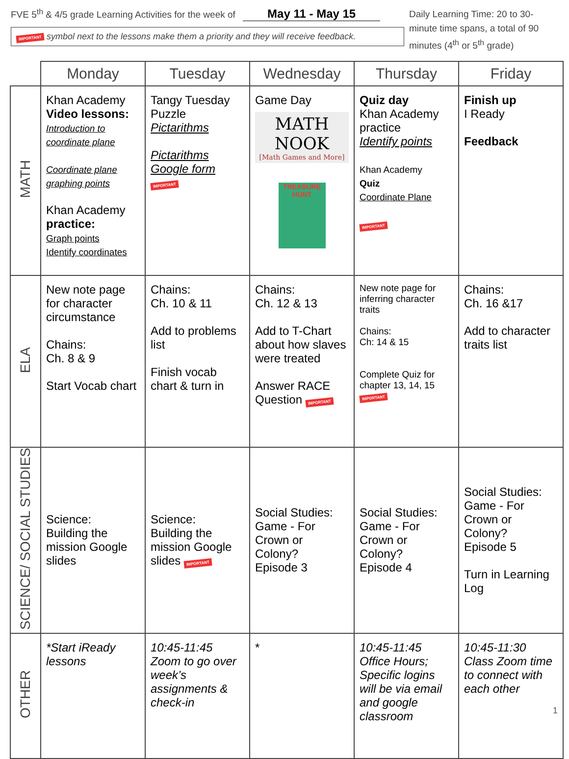FVE 5<sup>th</sup> & 4/5 grade Learning Activities for the week of May 11 - May 15
IMPORTANT symbol next to the lessons make them a priority and they will receive feedback.
Daily Learning Time: 20 to 30-minute time spans, a total of 90 minutes (4<sup>th</sup> or 5<sup>th</sup> grade)
| | Monday | Tuesday | Wednesday | Thursday | Friday |
| --- | --- | --- | --- | --- | --- |
| MATH | Khan Academy Video lessons: Introduction to coordinate plane Coordinate plane graphing points Khan Academy practice: Graph points Identify coordinates | Tangy Tuesday Puzzle Pictarithms Pictarithms Google form IMPORTANT | Game Day MATH NOOK [Math Games and More] TREASURE HUNT | Quiz day Khan Academy practice Identify points Khan Academy Quiz Coordinate Plane IMPORTANT | Finish up I Ready Feedback |
| ELA | New note page for character circumstance Chains: Ch. 8 & 9 Start Vocab chart | Chains: Ch. 10 & 11 Add to problems list Finish vocab chart & turn in | Chains: Ch. 12 & 13 Add to T-Chart about how slaves were treated Answer RACE Question IMPORTANT | New note page for inferring character traits Chains: Ch: 14 & 15 Complete Quiz for chapter 13, 14, 15 IMPORTANT | Chains: Ch. 16 &17 Add to character traits list |
| SCIENCE/ SOCIAL STUDIES | Science: Building the mission Google slides | Science: Building the mission Google slides IMPORTANT | Social Studies: Game - For Crown or Colony? Episode 3 | Social Studies: Game - For Crown or Colony? Episode 4 | Social Studies: Game - For Crown or Colony? Episode 5 Turn in Learning Log |
| OTHER | *Start iReady lessons | 10:45-11:45 Zoom to go over week’s assignments & check-in | * | 10:45-11:45 Office Hours; Specific logins will be via email and google classroom | 10:45-11:30 Class Zoom time to connect with each other 1 |